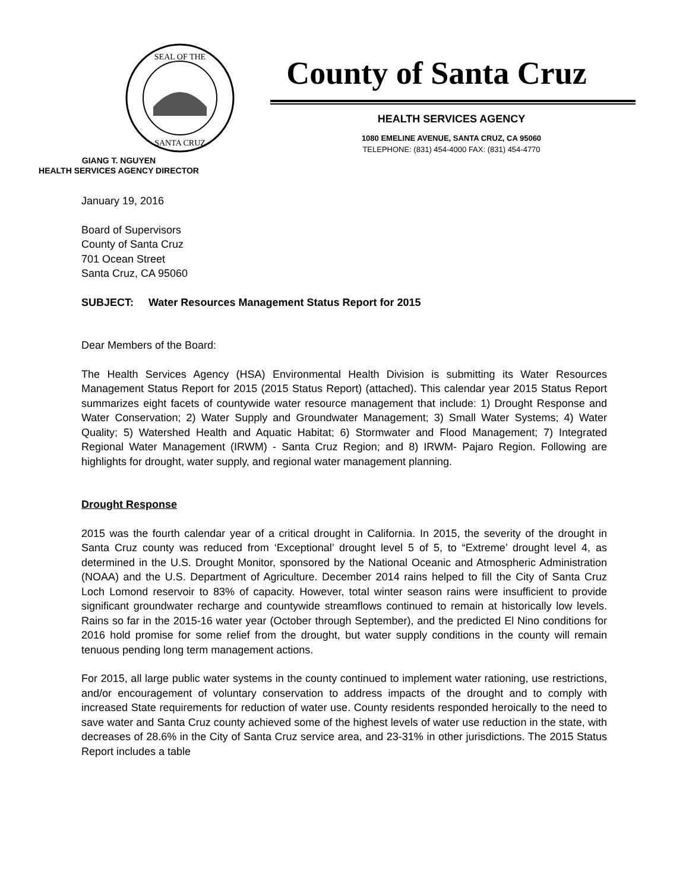SEAL OF THE
SANTA CRUZ
County of Santa Cruz
HEALTH SERVICES AGENCY
1080 EMELINE AVENUE, SANTA CRUZ, CA 95060
TELEPHONE: (831) 454-4000 FAX: (831) 454-4770
GIANG T. NGUYEN
HEALTH SERVICES AGENCY DIRECTOR
January 19, 2016
Board of Supervisors
County of Santa Cruz
701 Ocean Street
Santa Cruz, CA 95060
SUBJECT: Water Resources Management Status Report for 2015
Dear Members of the Board:
The Health Services Agency (HSA) Environmental Health Division is submitting its Water Resources Management Status Report for 2015 (2015 Status Report) (attached). This calendar year 2015 Status Report summarizes eight facets of countywide water resource management that include: 1) Drought Response and Water Conservation; 2) Water Supply and Groundwater Management; 3) Small Water Systems; 4) Water Quality; 5) Watershed Health and Aquatic Habitat; 6) Stormwater and Flood Management; 7) Integrated Regional Water Management (IRWM) - Santa Cruz Region; and 8) IRWM- Pajaro Region. Following are highlights for drought, water supply, and regional water management planning.
Drought Response
2015 was the fourth calendar year of a critical drought in California. In 2015, the severity of the drought in Santa Cruz county was reduced from ‘Exceptional’ drought level 5 of 5, to “Extreme’ drought level 4, as determined in the U.S. Drought Monitor, sponsored by the National Oceanic and Atmospheric Administration (NOAA) and the U.S. Department of Agriculture. December 2014 rains helped to fill the City of Santa Cruz Loch Lomond reservoir to 83% of capacity. However, total winter season rains were insufficient to provide significant groundwater recharge and countywide streamflows continued to remain at historically low levels. Rains so far in the 2015-16 water year (October through September), and the predicted El Nino conditions for 2016 hold promise for some relief from the drought, but water supply conditions in the county will remain tenuous pending long term management actions.
For 2015, all large public water systems in the county continued to implement water rationing, use restrictions, and/or encouragement of voluntary conservation to address impacts of the drought and to comply with increased State requirements for reduction of water use. County residents responded heroically to the need to save water and Santa Cruz county achieved some of the highest levels of water use reduction in the state, with decreases of 28.6% in the City of Santa Cruz service area, and 23-31% in other jurisdictions. The 2015 Status Report includes a table